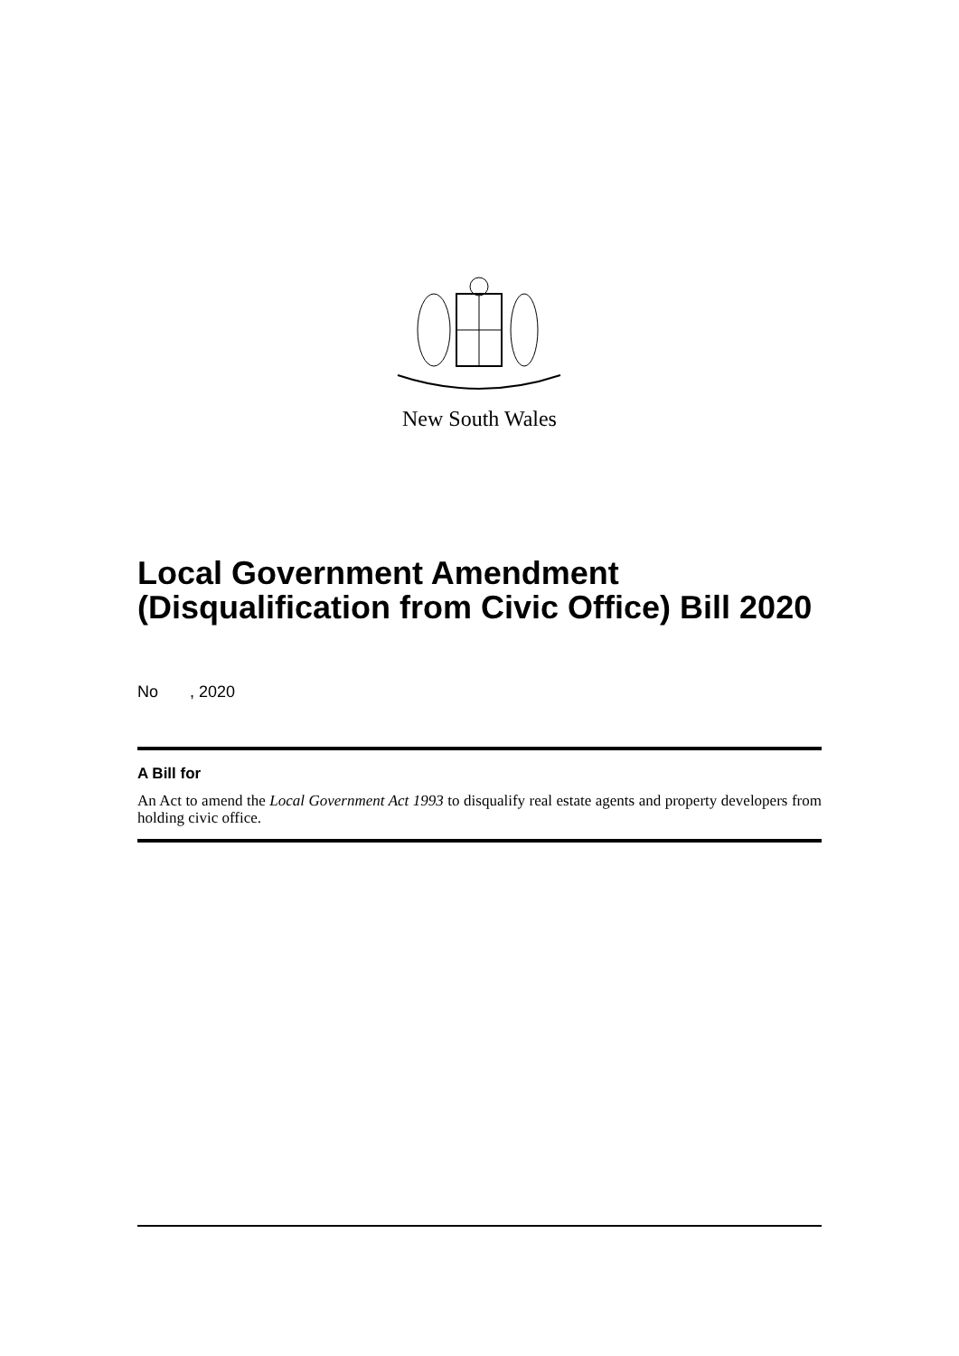New South Wales
Local Government Amendment
(Disqualification from Civic Office) Bill 2020
No , 2020
A Bill for
An Act to amend the Local Government Act 1993 to disqualify real estate agents and property developers from holding civic office.